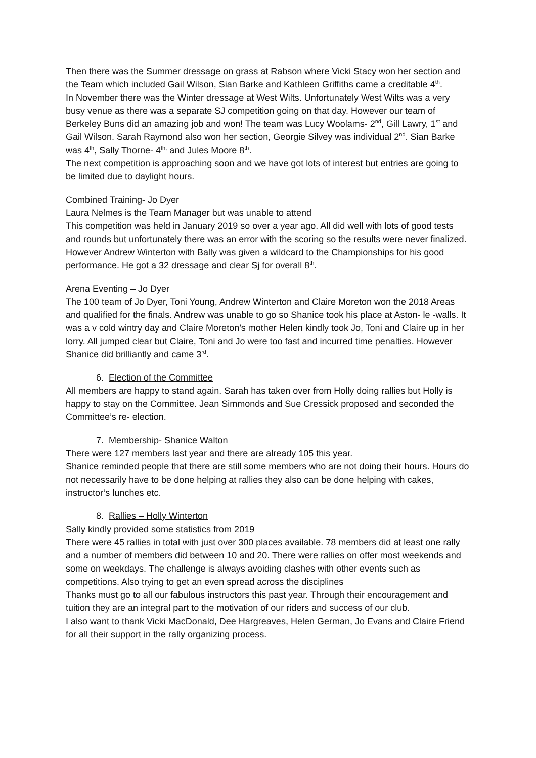Then there was the Summer dressage on grass at Rabson where Vicki Stacy won her section and the Team which included Gail Wilson, Sian Barke and Kathleen Griffiths came a creditable 4<sup>th</sup>.
In November there was the Winter dressage at West Wilts. Unfortunately West Wilts was a very busy venue as there was a separate SJ competition going on that day. However our team of Berkeley Buns did an amazing job and won! The team was Lucy Woolams- 2<sup>nd</sup>, Gill Lawry, 1<sup>st</sup> and Gail Wilson. Sarah Raymond also won her section, Georgie Silvey was individual 2<sup>nd</sup>. Sian Barke was 4<sup>th</sup>, Sally Thorne- 4<sup>th,</sup> and Jules Moore 8<sup>th</sup>.
The next competition is approaching soon and we have got lots of interest but entries are going to be limited due to daylight hours.
Combined Training- Jo Dyer
Laura Nelmes is the Team Manager but was unable to attend
This competition was held in January 2019 so over a year ago. All did well with lots of good tests and rounds but unfortunately there was an error with the scoring so the results were never finalized. However Andrew Winterton with Bally was given a wildcard to the Championships for his good performance. He got a 32 dressage and clear Sj for overall 8<sup>th</sup>.
Arena Eventing – Jo Dyer
The 100 team of Jo Dyer, Toni Young, Andrew Winterton and Claire Moreton won the 2018 Areas and qualified for the finals. Andrew was unable to go so Shanice took his place at Aston- le -walls. It was a v cold wintry day and Claire Moreton’s mother Helen kindly took Jo, Toni and Claire up in her lorry. All jumped clear but Claire, Toni and Jo were too fast and incurred time penalties. However Shanice did brilliantly and came 3<sup>rd</sup>.
6. Election of the Committee
All members are happy to stand again. Sarah has taken over from Holly doing rallies but Holly is happy to stay on the Committee. Jean Simmonds and Sue Cressick proposed and seconded the Committee’s re- election.
7. Membership- Shanice Walton
There were 127 members last year and there are already 105 this year.
Shanice reminded people that there are still some members who are not doing their hours. Hours do not necessarily have to be done helping at rallies they also can be done helping with cakes, instructor’s lunches etc.
8. Rallies – Holly Winterton
Sally kindly provided some statistics from 2019
There were 45 rallies in total with just over 300 places available. 78 members did at least one rally and a number of members did between 10 and 20. There were rallies on offer most weekends and some on weekdays. The challenge is always avoiding clashes with other events such as competitions. Also trying to get an even spread across the disciplines
Thanks must go to all our fabulous instructors this past year. Through their encouragement and tuition they are an integral part to the motivation of our riders and success of our club.
I also want to thank Vicki MacDonald, Dee Hargreaves, Helen German, Jo Evans and Claire Friend for all their support in the rally organizing process.